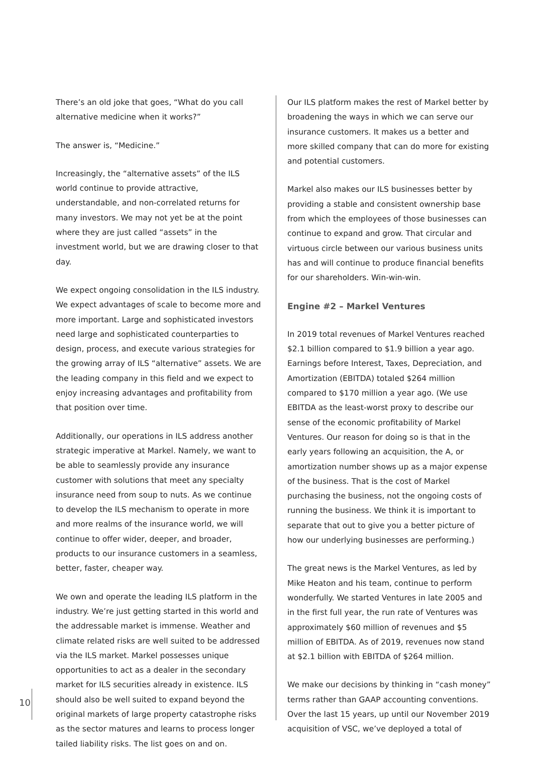There’s an old joke that goes, “What do you call alternative medicine when it works?”
The answer is, “Medicine.”
Increasingly, the “alternative assets” of the ILS world continue to provide attractive, understandable, and non-correlated returns for many investors. We may not yet be at the point where they are just called “assets” in the investment world, but we are drawing closer to that day.
We expect ongoing consolidation in the ILS industry. We expect advantages of scale to become more and more important. Large and sophisticated investors need large and sophisticated counterparties to design, process, and execute various strategies for the growing array of ILS “alternative” assets. We are the leading company in this field and we expect to enjoy increasing advantages and profitability from that position over time.
Additionally, our operations in ILS address another strategic imperative at Markel. Namely, we want to be able to seamlessly provide any insurance customer with solutions that meet any specialty insurance need from soup to nuts. As we continue to develop the ILS mechanism to operate in more and more realms of the insurance world, we will continue to offer wider, deeper, and broader, products to our insurance customers in a seamless, better, faster, cheaper way.
We own and operate the leading ILS platform in the industry. We’re just getting started in this world and the addressable market is immense. Weather and climate related risks are well suited to be addressed via the ILS market. Markel possesses unique opportunities to act as a dealer in the secondary market for ILS securities already in existence. ILS should also be well suited to expand beyond the original markets of large property catastrophe risks as the sector matures and learns to process longer tailed liability risks. The list goes on and on.
Our ILS platform makes the rest of Markel better by broadening the ways in which we can serve our insurance customers. It makes us a better and more skilled company that can do more for existing and potential customers.
Markel also makes our ILS businesses better by providing a stable and consistent ownership base from which the employees of those businesses can continue to expand and grow. That circular and virtuous circle between our various business units has and will continue to produce financial benefits for our shareholders. Win-win-win.
Engine #2 – Markel Ventures
In 2019 total revenues of Markel Ventures reached $2.1 billion compared to $1.9 billion a year ago. Earnings before Interest, Taxes, Depreciation, and Amortization (EBITDA) totaled $264 million compared to $170 million a year ago. (We use EBITDA as the least-worst proxy to describe our sense of the economic profitability of Markel Ventures. Our reason for doing so is that in the early years following an acquisition, the A, or amortization number shows up as a major expense of the business. That is the cost of Markel purchasing the business, not the ongoing costs of running the business. We think it is important to separate that out to give you a better picture of how our underlying businesses are performing.)
The great news is the Markel Ventures, as led by Mike Heaton and his team, continue to perform wonderfully. We started Ventures in late 2005 and in the first full year, the run rate of Ventures was approximately $60 million of revenues and $5 million of EBITDA. As of 2019, revenues now stand at $2.1 billion with EBITDA of $264 million.
We make our decisions by thinking in “cash money” terms rather than GAAP accounting conventions. Over the last 15 years, up until our November 2019 acquisition of VSC, we’ve deployed a total of
10